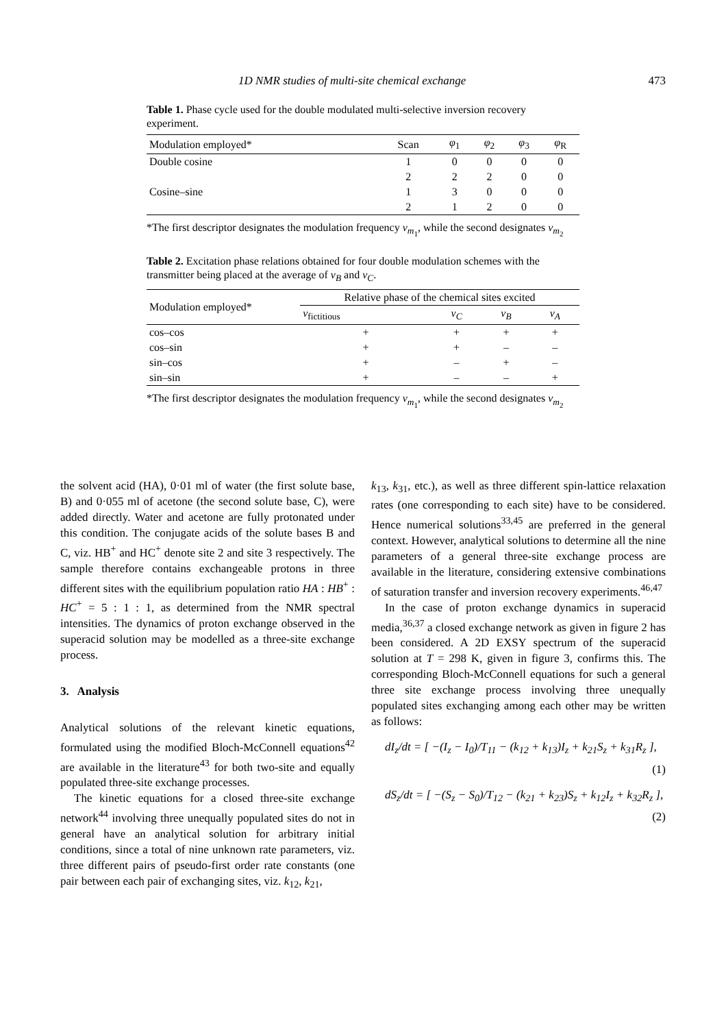1D NMR studies of multi-site chemical exchange 473
Table 1. Phase cycle used for the double modulated multi-selective inversion recovery experiment.
| Modulation employed* | Scan | φ<sub>1</sub> | φ<sub>2</sub> | φ<sub>3</sub> | φ<sub>R</sub> |
| --- | --- | --- | --- | --- | --- |
| Double cosine | 1 | 0 | 0 | 0 | 0 |
| | 2 | 2 | 2 | 0 | 0 |
| Cosine–sine | 1 | 3 | 0 | 0 | 0 |
| | 2 | 1 | 2 | 0 | 0 |
*The first descriptor designates the modulation frequency ν<sub>m<sub>1</sub></sub>, while the second designates ν<sub>m<sub>2</sub></sub>
Table 2. Excitation phase relations obtained for four double modulation schemes with the transmitter being placed at the average of ν<sub>B</sub> and ν<sub>C</sub>.
| Modulation employed* | Relative phase of the chemical sites excited | | | |
| --- | --- | --- | --- | --- |
| | ν<sub>fictitious</sub> | ν<sub>C</sub> | ν<sub>B</sub> | ν<sub>A</sub> |
| cos–cos | + | + | + | + |
| cos–sin | + | + | – | – |
| sin–cos | + | – | + | – |
| sin–sin | + | – | – | + |
*The first descriptor designates the modulation frequency ν<sub>m<sub>1</sub></sub>, while the second designates ν<sub>m<sub>2</sub></sub>
the solvent acid (HA), 0·01 ml of water (the first solute base, B) and 0·055 ml of acetone (the second solute base, C), were added directly. Water and acetone are fully protonated under this condition. The conjugate acids of the solute bases B and C, viz. HB<sup>+</sup> and HC<sup>+</sup> denote site 2 and site 3 respectively. The sample therefore contains exchangeable protons in three different sites with the equilibrium population ratio HA : HB<sup>+</sup> : HC<sup>+</sup> = 5 : 1 : 1, as determined from the NMR spectral intensities. The dynamics of proton exchange observed in the superacid solution may be modelled as a three-site exchange process.
3. Analysis
Analytical solutions of the relevant kinetic equations, formulated using the modified Bloch-McConnell equations<sup>42</sup> are available in the literature<sup>43</sup> for both two-site and equally populated three-site exchange processes.
The kinetic equations for a closed three-site exchange network<sup>44</sup> involving three unequally populated sites do not in general have an analytical solution for arbitrary initial conditions, since a total of nine unknown rate parameters, viz. three different pairs of pseudo-first order rate constants (one pair between each pair of exchanging sites, viz. k<sub>12</sub>, k<sub>21</sub>,
k<sub>13</sub>, k<sub>31</sub>, etc.), as well as three different spin-lattice relaxation rates (one corresponding to each site) have to be considered. Hence numerical solutions<sup>33,45</sup> are preferred in the general context. However, analytical solutions to determine all the nine parameters of a general three-site exchange process are available in the literature, considering extensive combinations of saturation transfer and inversion recovery experiments.<sup>46,47</sup>
In the case of proton exchange dynamics in superacid media,<sup>36,37</sup> a closed exchange network as given in figure 2 has been considered. A 2D EXSY spectrum of the superacid solution at T = 298 K, given in figure 3, confirms this. The corresponding Bloch-McConnell equations for such a general three site exchange process involving three unequally populated sites exchanging among each other may be written as follows:
dI<sub>z</sub>/dt = [ −(I<sub>z</sub> − I<sub>0</sub>)/T<sub>11</sub> − (k<sub>12</sub> + k<sub>13</sub>)I<sub>z</sub> + k<sub>21</sub>S<sub>z</sub> + k<sub>31</sub>R<sub>z</sub> ],
(1)
dS<sub>z</sub>/dt = [ −(S<sub>z</sub> − S<sub>0</sub>)/T<sub>12</sub> − (k<sub>21</sub> + k<sub>23</sub>)S<sub>z</sub> + k<sub>12</sub>I<sub>z</sub> + k<sub>32</sub>R<sub>z</sub> ],
(2)